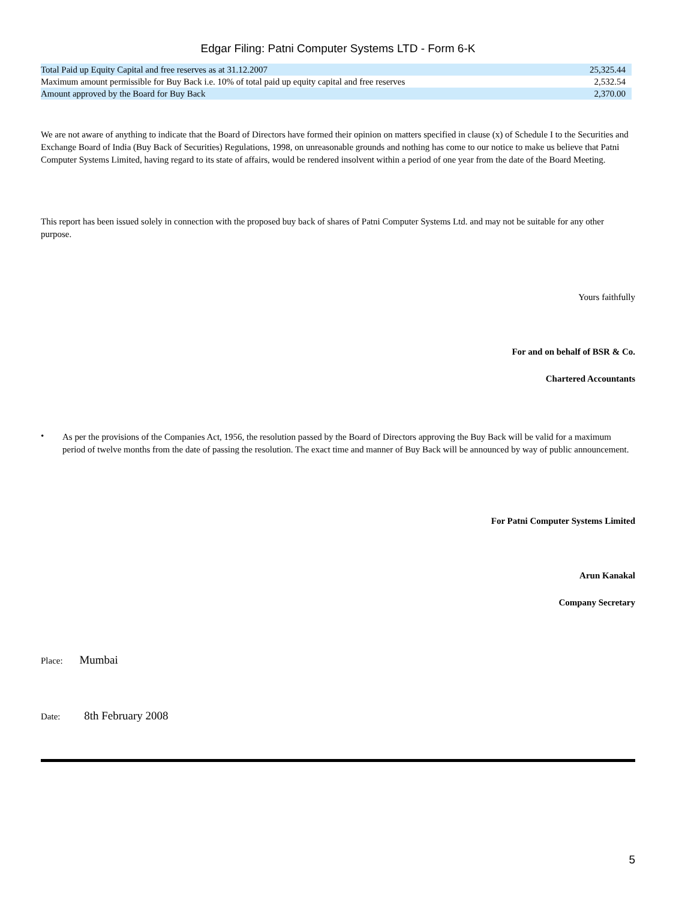Edgar Filing: Patni Computer Systems LTD - Form 6-K
| Total Paid up Equity Capital and free reserves as at 31.12.2007 | 25,325.44 |
| Maximum amount permissible for Buy Back i.e. 10% of total paid up equity capital and free reserves | 2,532.54 |
| Amount approved by the Board for Buy Back | 2,370.00 |
We are not aware of anything to indicate that the Board of Directors have formed their opinion on matters specified in clause (x) of Schedule I to the Securities and Exchange Board of India (Buy Back of Securities) Regulations, 1998, on unreasonable grounds and nothing has come to our notice to make us believe that Patni Computer Systems Limited, having regard to its state of affairs, would be rendered insolvent within a period of one year from the date of the Board Meeting.
This report has been issued solely in connection with the proposed buy back of shares of Patni Computer Systems Ltd. and may not be suitable for any other purpose.
Yours faithfully
For and on behalf of BSR & Co.
Chartered Accountants
•
As per the provisions of the Companies Act, 1956, the resolution passed by the Board of Directors approving the Buy Back will be valid for a maximum period of twelve months from the date of passing the resolution. The exact time and manner of Buy Back will be announced by way of public announcement.
For Patni Computer Systems Limited
Arun Kanakal
Company Secretary
Place: Mumbai
Date: 8th February 2008
5